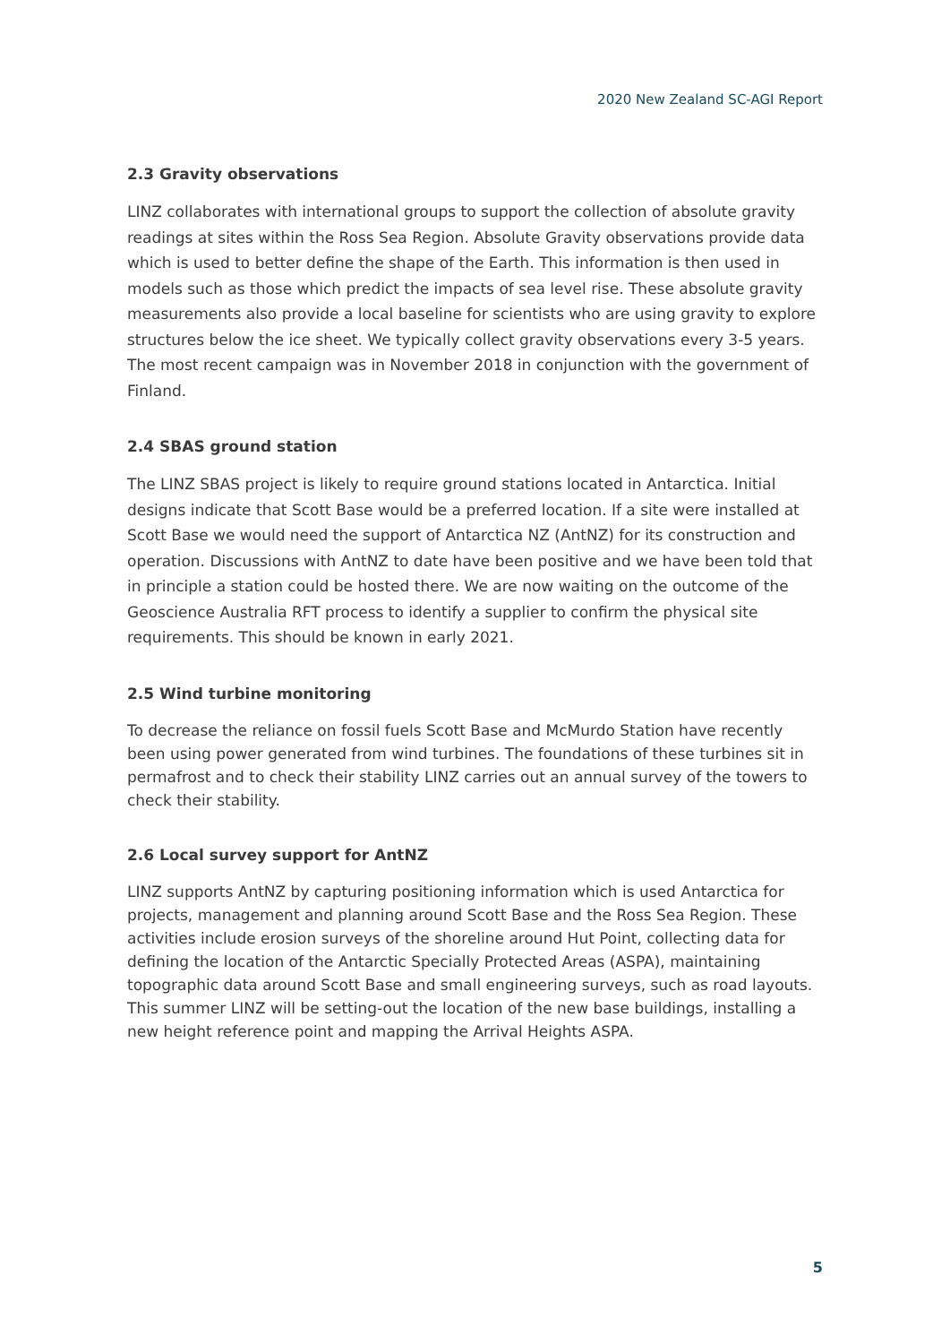2020 New Zealand SC-AGI Report
2.3 Gravity observations
LINZ collaborates with international groups to support the collection of absolute gravity readings at sites within the Ross Sea Region. Absolute Gravity observations provide data which is used to better define the shape of the Earth. This information is then used in models such as those which predict the impacts of sea level rise. These absolute gravity measurements also provide a local baseline for scientists who are using gravity to explore structures below the ice sheet. We typically collect gravity observations every 3-5 years. The most recent campaign was in November 2018 in conjunction with the government of Finland.
2.4 SBAS ground station
The LINZ SBAS project is likely to require ground stations located in Antarctica. Initial designs indicate that Scott Base would be a preferred location. If a site were installed at Scott Base we would need the support of Antarctica NZ (AntNZ) for its construction and operation. Discussions with AntNZ to date have been positive and we have been told that in principle a station could be hosted there. We are now waiting on the outcome of the Geoscience Australia RFT process to identify a supplier to confirm the physical site requirements. This should be known in early 2021.
2.5 Wind turbine monitoring
To decrease the reliance on fossil fuels Scott Base and McMurdo Station have recently been using power generated from wind turbines. The foundations of these turbines sit in permafrost and to check their stability LINZ carries out an annual survey of the towers to check their stability.
2.6 Local survey support for AntNZ
LINZ supports AntNZ by capturing positioning information which is used Antarctica for projects, management and planning around Scott Base and the Ross Sea Region. These activities include erosion surveys of the shoreline around Hut Point, collecting data for defining the location of the Antarctic Specially Protected Areas (ASPA), maintaining topographic data around Scott Base and small engineering surveys, such as road layouts. This summer LINZ will be setting-out the location of the new base buildings, installing a new height reference point and mapping the Arrival Heights ASPA.
5